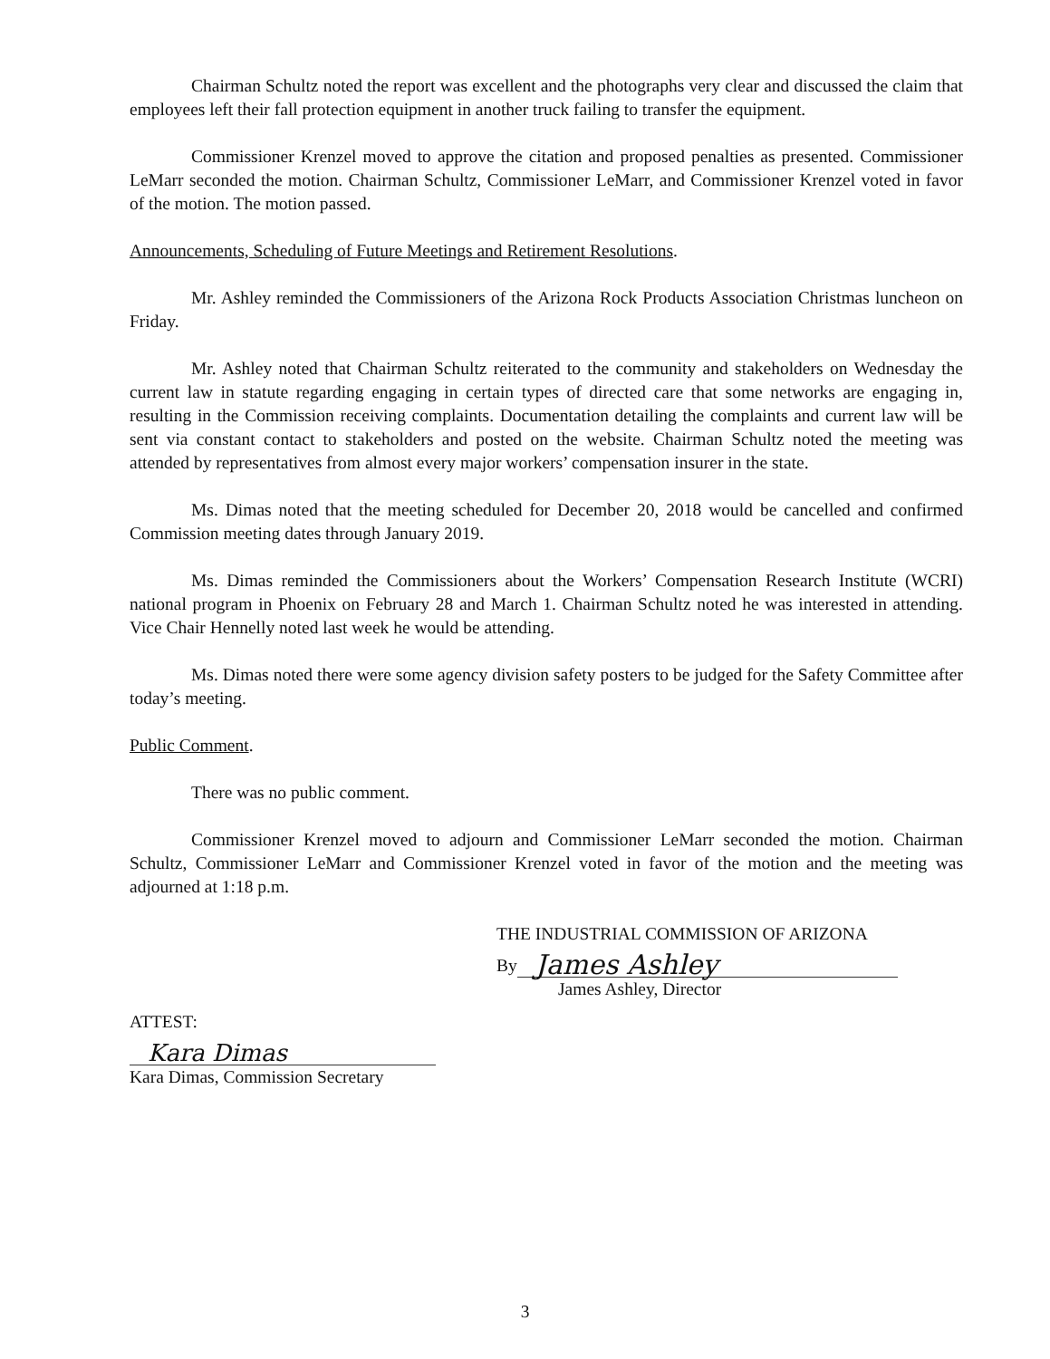Chairman Schultz noted the report was excellent and the photographs very clear and discussed the claim that employees left their fall protection equipment in another truck failing to transfer the equipment.
Commissioner Krenzel moved to approve the citation and proposed penalties as presented. Commissioner LeMarr seconded the motion. Chairman Schultz, Commissioner LeMarr, and Commissioner Krenzel voted in favor of the motion. The motion passed.
Announcements, Scheduling of Future Meetings and Retirement Resolutions.
Mr. Ashley reminded the Commissioners of the Arizona Rock Products Association Christmas luncheon on Friday.
Mr. Ashley noted that Chairman Schultz reiterated to the community and stakeholders on Wednesday the current law in statute regarding engaging in certain types of directed care that some networks are engaging in, resulting in the Commission receiving complaints. Documentation detailing the complaints and current law will be sent via constant contact to stakeholders and posted on the website. Chairman Schultz noted the meeting was attended by representatives from almost every major workers’ compensation insurer in the state.
Ms. Dimas noted that the meeting scheduled for December 20, 2018 would be cancelled and confirmed Commission meeting dates through January 2019.
Ms. Dimas reminded the Commissioners about the Workers’ Compensation Research Institute (WCRI) national program in Phoenix on February 28 and March 1. Chairman Schultz noted he was interested in attending. Vice Chair Hennelly noted last week he would be attending.
Ms. Dimas noted there were some agency division safety posters to be judged for the Safety Committee after today’s meeting.
Public Comment.
There was no public comment.
Commissioner Krenzel moved to adjourn and Commissioner LeMarr seconded the motion. Chairman Schultz, Commissioner LeMarr and Commissioner Krenzel voted in favor of the motion and the meeting was adjourned at 1:18 p.m.
THE INDUSTRIAL COMMISSION OF ARIZONA
By
James Ashley
James Ashley, Director
ATTEST:
Kara Dimas
Kara Dimas, Commission Secretary
3